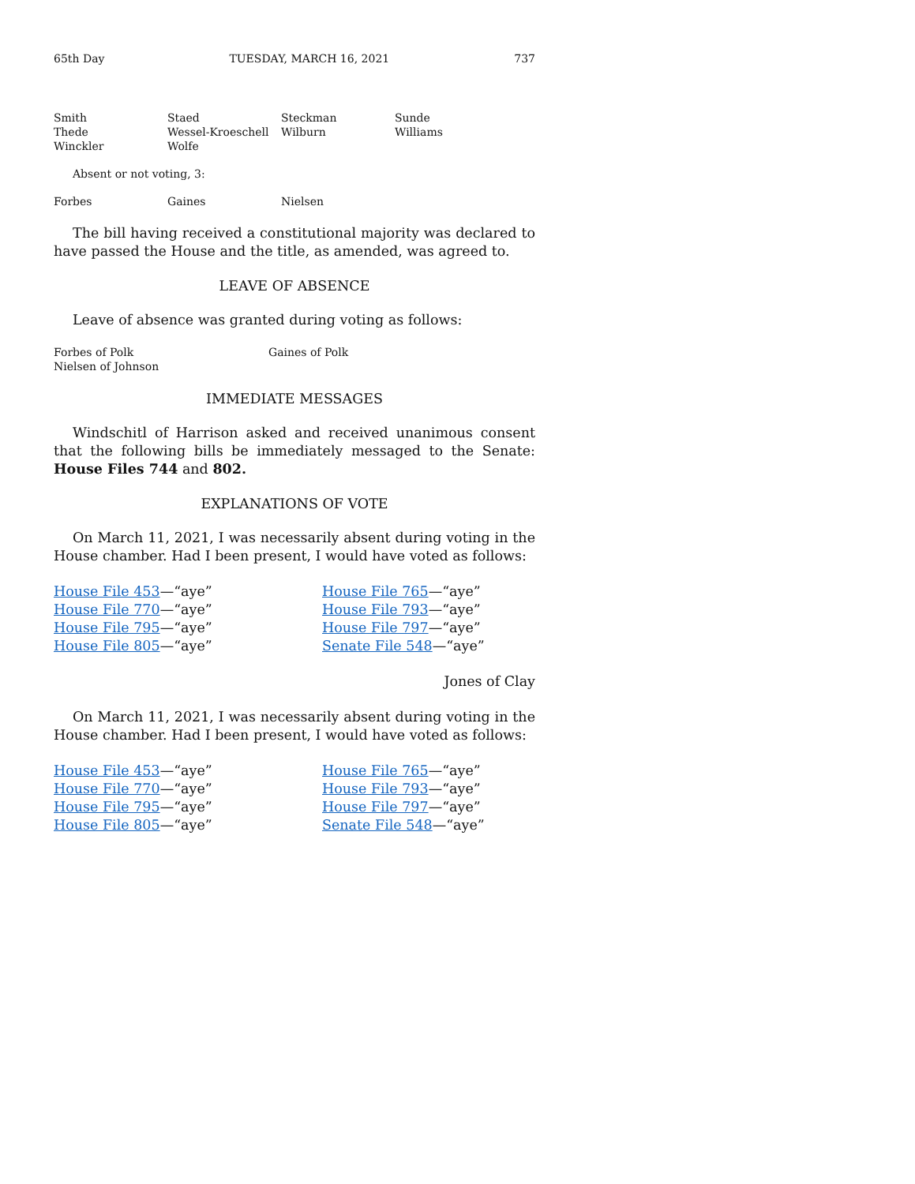65th Day TUESDAY, MARCH 16, 2021 737
Smith Staed Steckman Sunde Thede Wessel-Kroeschell Wilburn Williams Winckler Wolfe
Absent or not voting, 3:
Forbes Gaines Nielsen
The bill having received a constitutional majority was declared to have passed the House and the title, as amended, was agreed to.
LEAVE OF ABSENCE
Leave of absence was granted during voting as follows:
Forbes of Polk Gaines of Polk Nielsen of Johnson
IMMEDIATE MESSAGES
Windschitl of Harrison asked and received unanimous consent that the following bills be immediately messaged to the Senate: House Files 744 and 802.
EXPLANATIONS OF VOTE
On March 11, 2021, I was necessarily absent during voting in the House chamber. Had I been present, I would have voted as follows:
House File 453—“aye” House File 765—“aye” House File 770—“aye” House File 793—“aye” House File 795—“aye” House File 797—“aye” House File 805—“aye” Senate File 548—“aye”
Jones of Clay
On March 11, 2021, I was necessarily absent during voting in the House chamber. Had I been present, I would have voted as follows:
House File 453—“aye” House File 765—“aye” House File 770—“aye” House File 793—“aye” House File 795—“aye” House File 797—“aye” House File 805—“aye” Senate File 548—“aye”